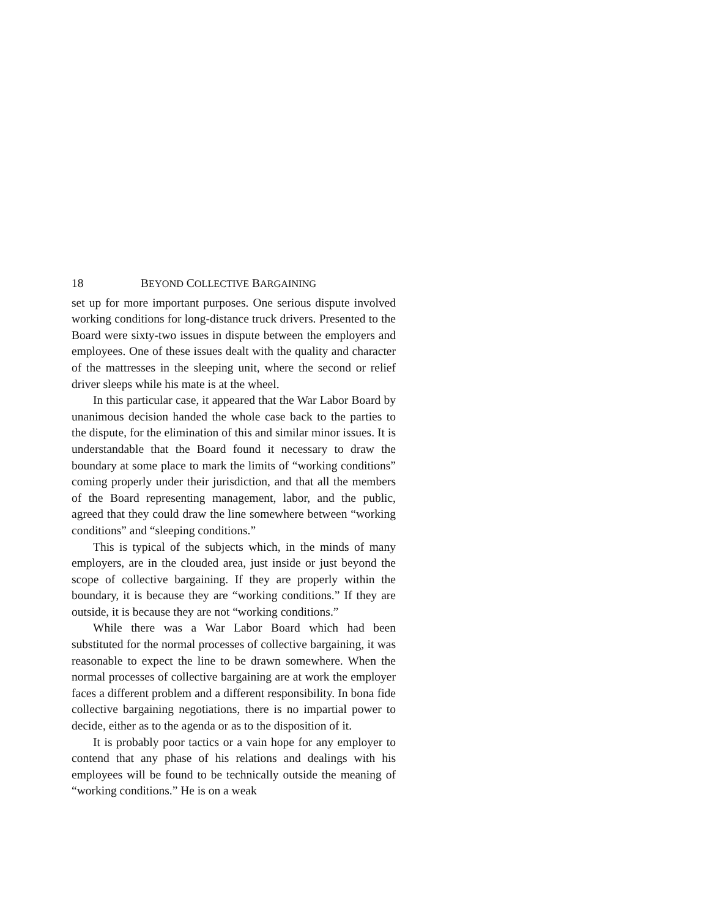18 BEYOND COLLECTIVE BARGAINING
set up for more important purposes. One serious dispute involved working conditions for long-distance truck drivers. Presented to the Board were sixty-two issues in dispute between the employers and employees. One of these issues dealt with the quality and character of the mattresses in the sleeping unit, where the second or relief driver sleeps while his mate is at the wheel.
In this particular case, it appeared that the War Labor Board by unanimous decision handed the whole case back to the parties to the dispute, for the elimination of this and similar minor issues. It is understandable that the Board found it necessary to draw the boundary at some place to mark the limits of “working conditions” coming properly under their jurisdiction, and that all the members of the Board representing management, labor, and the public, agreed that they could draw the line somewhere between “working conditions” and “sleeping conditions.”
This is typical of the subjects which, in the minds of many employers, are in the clouded area, just inside or just beyond the scope of collective bargaining. If they are properly within the boundary, it is because they are “working conditions.” If they are outside, it is because they are not “working conditions.”
While there was a War Labor Board which had been substituted for the normal processes of collective bargaining, it was reasonable to expect the line to be drawn somewhere. When the normal processes of collective bargaining are at work the employer faces a different problem and a different responsibility. In bona fide collective bargaining negotiations, there is no impartial power to decide, either as to the agenda or as to the disposition of it.
It is probably poor tactics or a vain hope for any employer to contend that any phase of his relations and dealings with his employees will be found to be technically outside the meaning of “working conditions.” He is on a weak